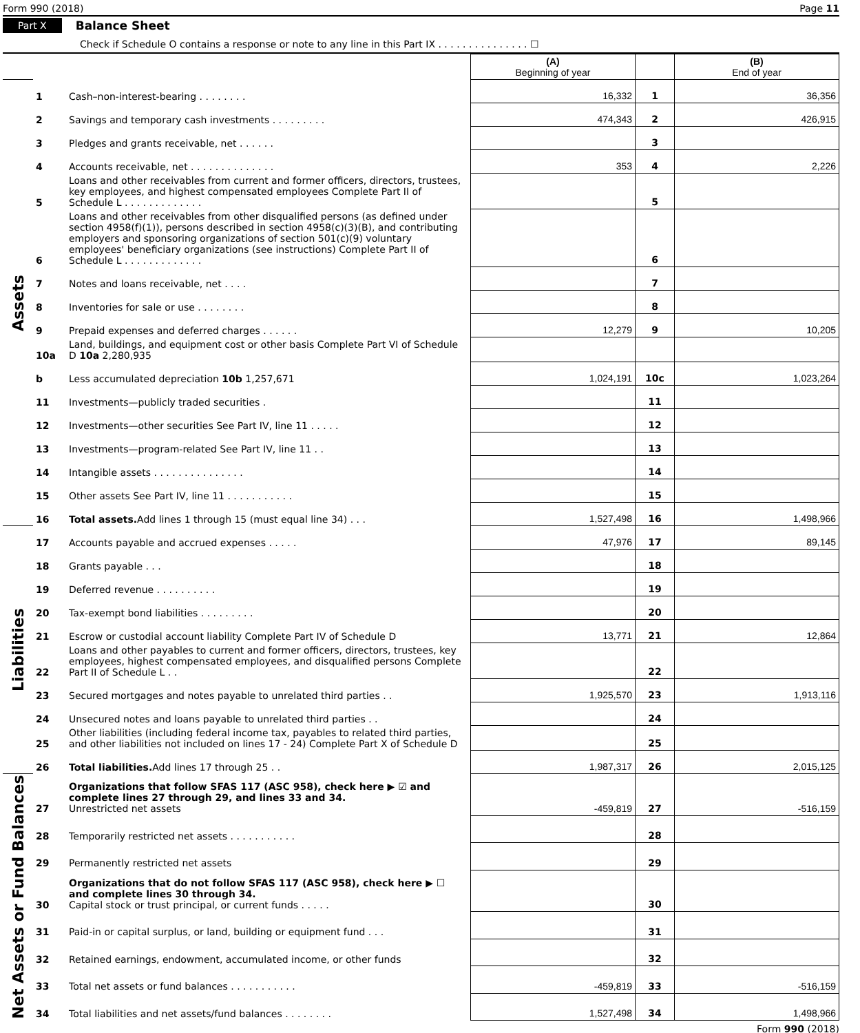Form 990 (2018) Page 11
Part X Balance Sheet
Check if Schedule O contains a response or note to any line in this Part IX . . . . . . . . . . . . . . . ☐
| | | | (A) Beginning of year | | (B) End of year |
| Assets | 1 | Cash–non-interest-bearing . . . . . . . . | 16,332 | 1 | 36,356 |
| | 2 | Savings and temporary cash investments . . . . . . . . . | 474,343 | 2 | 426,915 |
| | 3 | Pledges and grants receivable, net . . . . . . | | 3 | |
| | 4 | Accounts receivable, net . . . . . . . . . . . . . . | 353 | 4 | 2,226 |
| | 5 | Loans and other receivables from current and former officers, directors, trustees, key employees, and highest compensated employees Complete Part II of Schedule L . . . . . . . . . . . . . | | 5 | |
| | 6 | Loans and other receivables from other disqualified persons (as defined under section 4958(f)(1)), persons described in section 4958(c)(3)(B), and contributing employers and sponsoring organizations of section 501(c)(9) voluntary employees' beneficiary organizations (see instructions) Complete Part II of Schedule L . . . . . . . . . . . . . | | 6 | |
| | 7 | Notes and loans receivable, net . . . . | | 7 | |
| | 8 | Inventories for sale or use . . . . . . . . | | 8 | |
| | 9 | Prepaid expenses and deferred charges . . . . . . | 12,279 | 9 | 10,205 |
| | 10a | Land, buildings, and equipment cost or other basis Complete Part VI of Schedule D 10a 2,280,935 | | | |
| | b | Less accumulated depreciation 10b 1,257,671 | 1,024,191 | 10c | 1,023,264 |
| | 11 | Investments—publicly traded securities . | | 11 | |
| | 12 | Investments—other securities See Part IV, line 11 . . . . . | | 12 | |
| | 13 | Investments—program-related See Part IV, line 11 . . | | 13 | |
| | 14 | Intangible assets . . . . . . . . . . . . . . . | | 14 | |
| | 15 | Other assets See Part IV, line 11 . . . . . . . . . . . | | 15 | |
| | 16 | Total assets. Add lines 1 through 15 (must equal line 34) . . . | 1,527,498 | 16 | 1,498,966 |
| Liabilities | 17 | Accounts payable and accrued expenses . . . . . | 47,976 | 17 | 89,145 |
| | 18 | Grants payable . . . | | 18 | |
| | 19 | Deferred revenue . . . . . . . . . . | | 19 | |
| | 20 | Tax-exempt bond liabilities . . . . . . . . . | | 20 | |
| | 21 | Escrow or custodial account liability Complete Part IV of Schedule D | 13,771 | 21 | 12,864 |
| | 22 | Loans and other payables to current and former officers, directors, trustees, key employees, highest compensated employees, and disqualified persons Complete Part II of Schedule L . . | | 22 | |
| | 23 | Secured mortgages and notes payable to unrelated third parties . . | 1,925,570 | 23 | 1,913,116 |
| | 24 | Unsecured notes and loans payable to unrelated third parties . . | | 24 | |
| | 25 | Other liabilities (including federal income tax, payables to related third parties, and other liabilities not included on lines 17 - 24) Complete Part X of Schedule D | | 25 | |
| | 26 | Total liabilities. Add lines 17 through 25 . . | 1,987,317 | 26 | 2,015,125 |
| Net Assets or Fund Balances | 27 | Organizations that follow SFAS 117 (ASC 958), check here ▶ ☑ and complete lines 27 through 29, and lines 33 and 34. Unrestricted net assets | -459,819 | 27 | -516,159 |
| | 28 | Temporarily restricted net assets . . . . . . . . . . . | | 28 | |
| | 29 | Permanently restricted net assets | | 29 | |
| | 30 | Organizations that do not follow SFAS 117 (ASC 958), check here ▶ ☐ and complete lines 30 through 34. Capital stock or trust principal, or current funds . . . . . | | 30 | |
| | 31 | Paid-in or capital surplus, or land, building or equipment fund . . . | | 31 | |
| | 32 | Retained earnings, endowment, accumulated income, or other funds | | 32 | |
| | 33 | Total net assets or fund balances . . . . . . . . . . . | -459,819 | 33 | -516,159 |
| | 34 | Total liabilities and net assets/fund balances . . . . . . . . | 1,527,498 | 34 | 1,498,966 |
Form 990 (2018)